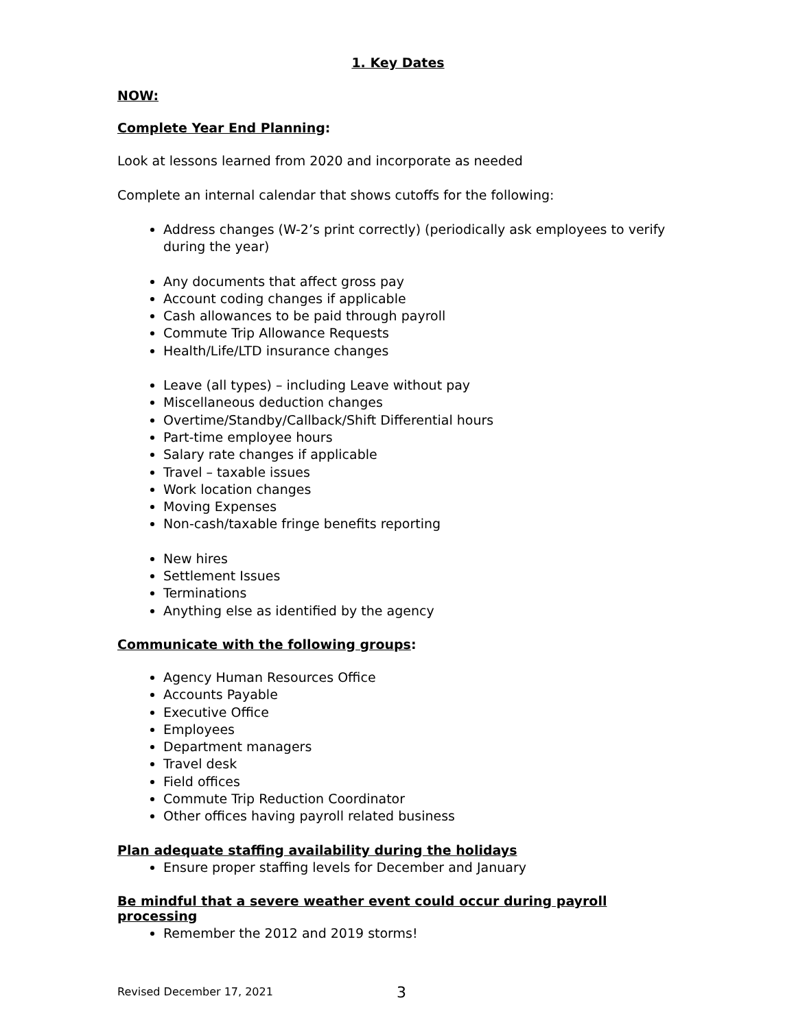1. Key Dates
NOW:
Complete Year End Planning:
Look at lessons learned from 2020 and incorporate as needed
Complete an internal calendar that shows cutoffs for the following:
Address changes (W-2’s print correctly) (periodically ask employees to verify during the year)
Any documents that affect gross pay
Account coding changes if applicable
Cash allowances to be paid through payroll
Commute Trip Allowance Requests
Health/Life/LTD insurance changes
Leave (all types) – including Leave without pay
Miscellaneous deduction changes
Overtime/Standby/Callback/Shift Differential hours
Part-time employee hours
Salary rate changes if applicable
Travel – taxable issues
Work location changes
Moving Expenses
Non-cash/taxable fringe benefits reporting
New hires
Settlement Issues
Terminations
Anything else as identified by the agency
Communicate with the following groups:
Agency Human Resources Office
Accounts Payable
Executive Office
Employees
Department managers
Travel desk
Field offices
Commute Trip Reduction Coordinator
Other offices having payroll related business
Plan adequate staffing availability during the holidays
Ensure proper staffing levels for December and January
Be mindful that a severe weather event could occur during payroll processing
Remember the 2012 and 2019 storms!
Revised December 17, 2021 3